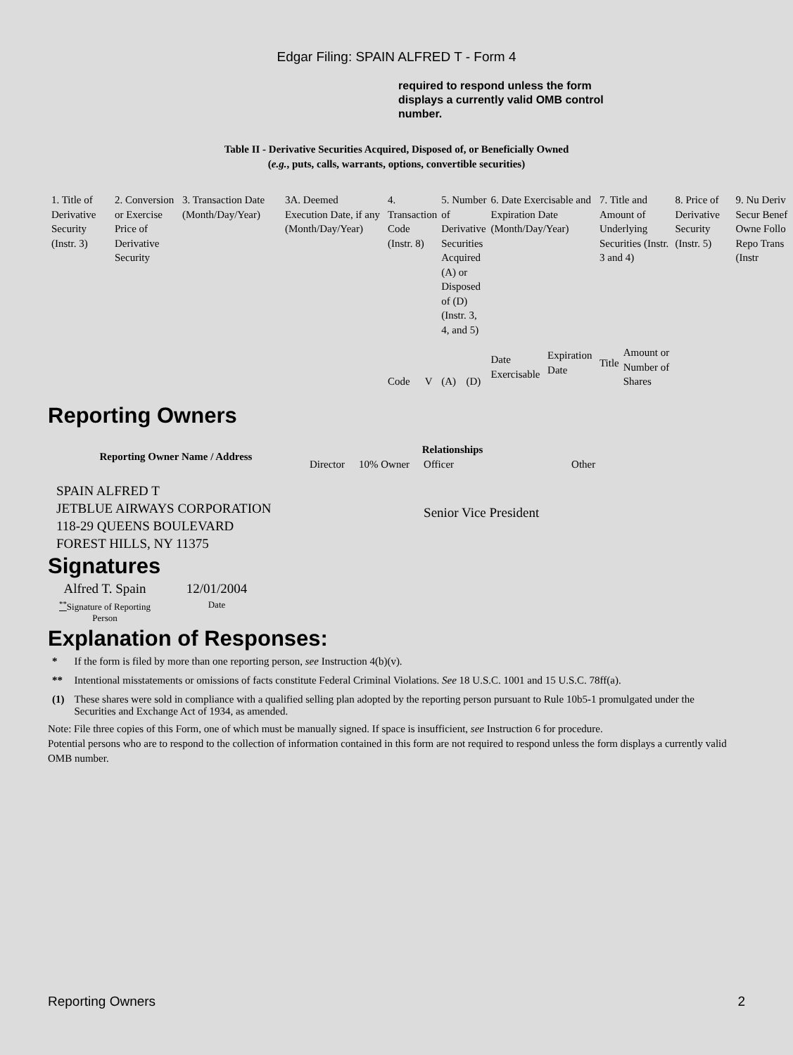Edgar Filing: SPAIN ALFRED T - Form 4
required to respond unless the form displays a currently valid OMB control number.
Table II - Derivative Securities Acquired, Disposed of, or Beneficially Owned
(e.g., puts, calls, warrants, options, convertible securities)
| 1. Title of Derivative Security (Instr. 3) | 2. Conversion or Exercise Price of Derivative Security | 3. Transaction Date (Month/Day/Year) | 3A. Deemed Execution Date, if any (Month/Day/Year) | 4. Transaction Code (Instr. 8) | | 5. Number of Derivative Securities Acquired (A) or Disposed of (D) (Instr. 3, 4, and 5) | | 6. Date Exercisable and Expiration Date (Month/Day/Year) | | 7. Title and Amount of Underlying Securities (Instr. 3 and 4) | | 8. Price of Derivative Security (Instr. 5) | 9. Nu Deriv Secur Benef Owne Follo Repo Trans (Instr |
| | | | | Code | V | (A) | (D) | Date Exercisable | Expiration Date | Title | Amount or Number of Shares | | |
Reporting Owners
| Reporting Owner Name / Address | Relationships | | | |
| --- | --- | --- | --- | --- |
| | Director | 10% Owner | Officer | Other |
| SPAIN ALFRED T JETBLUE AIRWAYS CORPORATION 118-29 QUEENS BOULEVARD FOREST HILLS, NY 11375 | | | Senior Vice President | |
Signatures
| Alfred T. Spain | 12/01/2004 |
| <sup>**</sup> Signature of Reporting Person | Date |
Explanation of Responses:
| * | If the form is filed by more than one reporting person, see Instruction 4(b)(v). |
| ** | Intentional misstatements or omissions of facts constitute Federal Criminal Violations. See 18 U.S.C. 1001 and 15 U.S.C. 78ff(a). |
| (1) | These shares were sold in compliance with a qualified selling plan adopted by the reporting person pursuant to Rule 10b5-1 promulgated under the Securities and Exchange Act of 1934, as amended. |
Note: File three copies of this Form, one of which must be manually signed. If space is insufficient, see Instruction 6 for procedure.
Potential persons who are to respond to the collection of information contained in this form are not required to respond unless the form displays a currently valid OMB number.
Reporting Owners 2